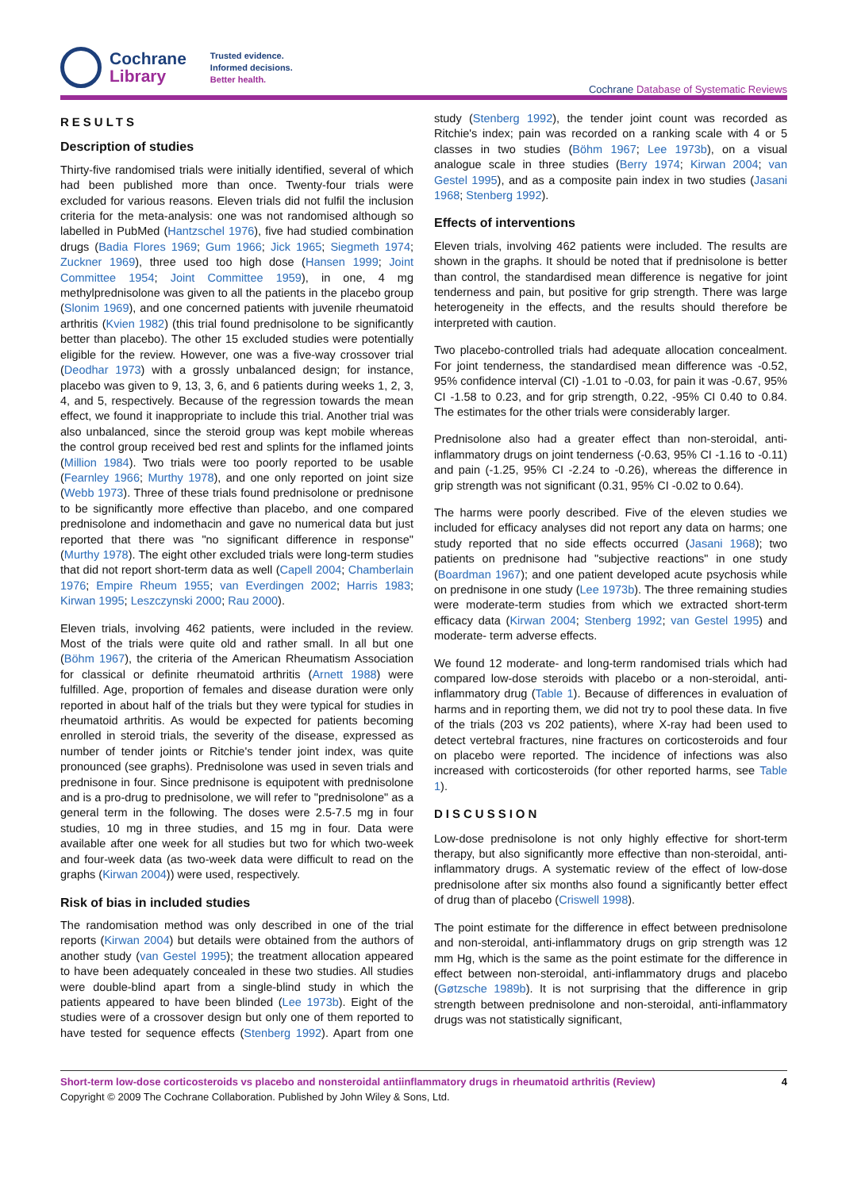Cochrane
Library
Trusted evidence.
Informed decisions.
Better health.
Cochrane Database of Systematic Reviews
RESULTS
Description of studies
Thirty-five randomised trials were initially identified, several of which had been published more than once. Twenty-four trials were excluded for various reasons. Eleven trials did not fulfil the inclusion criteria for the meta-analysis: one was not randomised although so labelled in PubMed (Hantzschel 1976), five had studied combination drugs (Badia Flores 1969; Gum 1966; Jick 1965; Siegmeth 1974; Zuckner 1969), three used too high dose (Hansen 1999; Joint Committee 1954; Joint Committee 1959), in one, 4 mg methylprednisolone was given to all the patients in the placebo group (Slonim 1969), and one concerned patients with juvenile rheumatoid arthritis (Kvien 1982) (this trial found prednisolone to be significantly better than placebo). The other 15 excluded studies were potentially eligible for the review. However, one was a five-way crossover trial (Deodhar 1973) with a grossly unbalanced design; for instance, placebo was given to 9, 13, 3, 6, and 6 patients during weeks 1, 2, 3, 4, and 5, respectively. Because of the regression towards the mean effect, we found it inappropriate to include this trial. Another trial was also unbalanced, since the steroid group was kept mobile whereas the control group received bed rest and splints for the inflamed joints (Million 1984). Two trials were too poorly reported to be usable (Fearnley 1966; Murthy 1978), and one only reported on joint size (Webb 1973). Three of these trials found prednisolone or prednisone to be significantly more effective than placebo, and one compared prednisolone and indomethacin and gave no numerical data but just reported that there was "no significant difference in response" (Murthy 1978). The eight other excluded trials were long-term studies that did not report short-term data as well (Capell 2004; Chamberlain 1976; Empire Rheum 1955; van Everdingen 2002; Harris 1983; Kirwan 1995; Leszczynski 2000; Rau 2000).
Eleven trials, involving 462 patients, were included in the review. Most of the trials were quite old and rather small. In all but one (Böhm 1967), the criteria of the American Rheumatism Association for classical or definite rheumatoid arthritis (Arnett 1988) were fulfilled. Age, proportion of females and disease duration were only reported in about half of the trials but they were typical for studies in rheumatoid arthritis. As would be expected for patients becoming enrolled in steroid trials, the severity of the disease, expressed as number of tender joints or Ritchie's tender joint index, was quite pronounced (see graphs). Prednisolone was used in seven trials and prednisone in four. Since prednisone is equipotent with prednisolone and is a pro-drug to prednisolone, we will refer to "prednisolone" as a general term in the following. The doses were 2.5-7.5 mg in four studies, 10 mg in three studies, and 15 mg in four. Data were available after one week for all studies but two for which two-week and four-week data (as two-week data were difficult to read on the graphs (Kirwan 2004)) were used, respectively.
Risk of bias in included studies
The randomisation method was only described in one of the trial reports (Kirwan 2004) but details were obtained from the authors of another study (van Gestel 1995); the treatment allocation appeared to have been adequately concealed in these two studies. All studies were double-blind apart from a single-blind study in which the patients appeared to have been blinded (Lee 1973b). Eight of the studies were of a crossover design but only one of them reported to have tested for sequence effects (Stenberg 1992). Apart from one study (Stenberg 1992), the tender joint count was recorded as Ritchie's index; pain was recorded on a ranking scale with 4 or 5 classes in two studies (Böhm 1967; Lee 1973b), on a visual analogue scale in three studies (Berry 1974; Kirwan 2004; van Gestel 1995), and as a composite pain index in two studies (Jasani 1968; Stenberg 1992).
Effects of interventions
Eleven trials, involving 462 patients were included. The results are shown in the graphs. It should be noted that if prednisolone is better than control, the standardised mean difference is negative for joint tenderness and pain, but positive for grip strength. There was large heterogeneity in the effects, and the results should therefore be interpreted with caution.
Two placebo-controlled trials had adequate allocation concealment. For joint tenderness, the standardised mean difference was -0.52, 95% confidence interval (CI) -1.01 to -0.03, for pain it was -0.67, 95% CI -1.58 to 0.23, and for grip strength, 0.22, -95% CI 0.40 to 0.84. The estimates for the other trials were considerably larger.
Prednisolone also had a greater effect than non-steroidal, anti-inflammatory drugs on joint tenderness (-0.63, 95% CI -1.16 to -0.11) and pain (-1.25, 95% CI -2.24 to -0.26), whereas the difference in grip strength was not significant (0.31, 95% CI -0.02 to 0.64).
The harms were poorly described. Five of the eleven studies we included for efficacy analyses did not report any data on harms; one study reported that no side effects occurred (Jasani 1968); two patients on prednisone had "subjective reactions" in one study (Boardman 1967); and one patient developed acute psychosis while on prednisone in one study (Lee 1973b). The three remaining studies were moderate-term studies from which we extracted short-term efficacy data (Kirwan 2004; Stenberg 1992; van Gestel 1995) and moderate- term adverse effects.
We found 12 moderate- and long-term randomised trials which had compared low-dose steroids with placebo or a non-steroidal, anti-inflammatory drug (Table 1). Because of differences in evaluation of harms and in reporting them, we did not try to pool these data. In five of the trials (203 vs 202 patients), where X-ray had been used to detect vertebral fractures, nine fractures on corticosteroids and four on placebo were reported. The incidence of infections was also increased with corticosteroids (for other reported harms, see Table 1).
DISCUSSION
Low-dose prednisolone is not only highly effective for short-term therapy, but also significantly more effective than non-steroidal, anti-inflammatory drugs. A systematic review of the effect of low-dose prednisolone after six months also found a significantly better effect of drug than of placebo (Criswell 1998).
The point estimate for the difference in effect between prednisolone and non-steroidal, anti-inflammatory drugs on grip strength was 12 mm Hg, which is the same as the point estimate for the difference in effect between non-steroidal, anti-inflammatory drugs and placebo (Gøtzsche 1989b). It is not surprising that the difference in grip strength between prednisolone and non-steroidal, anti-inflammatory drugs was not statistically significant,
Short-term low-dose corticosteroids vs placebo and nonsteroidal antiinflammatory drugs in rheumatoid arthritis (Review) 4
Copyright © 2009 The Cochrane Collaboration. Published by John Wiley & Sons, Ltd.